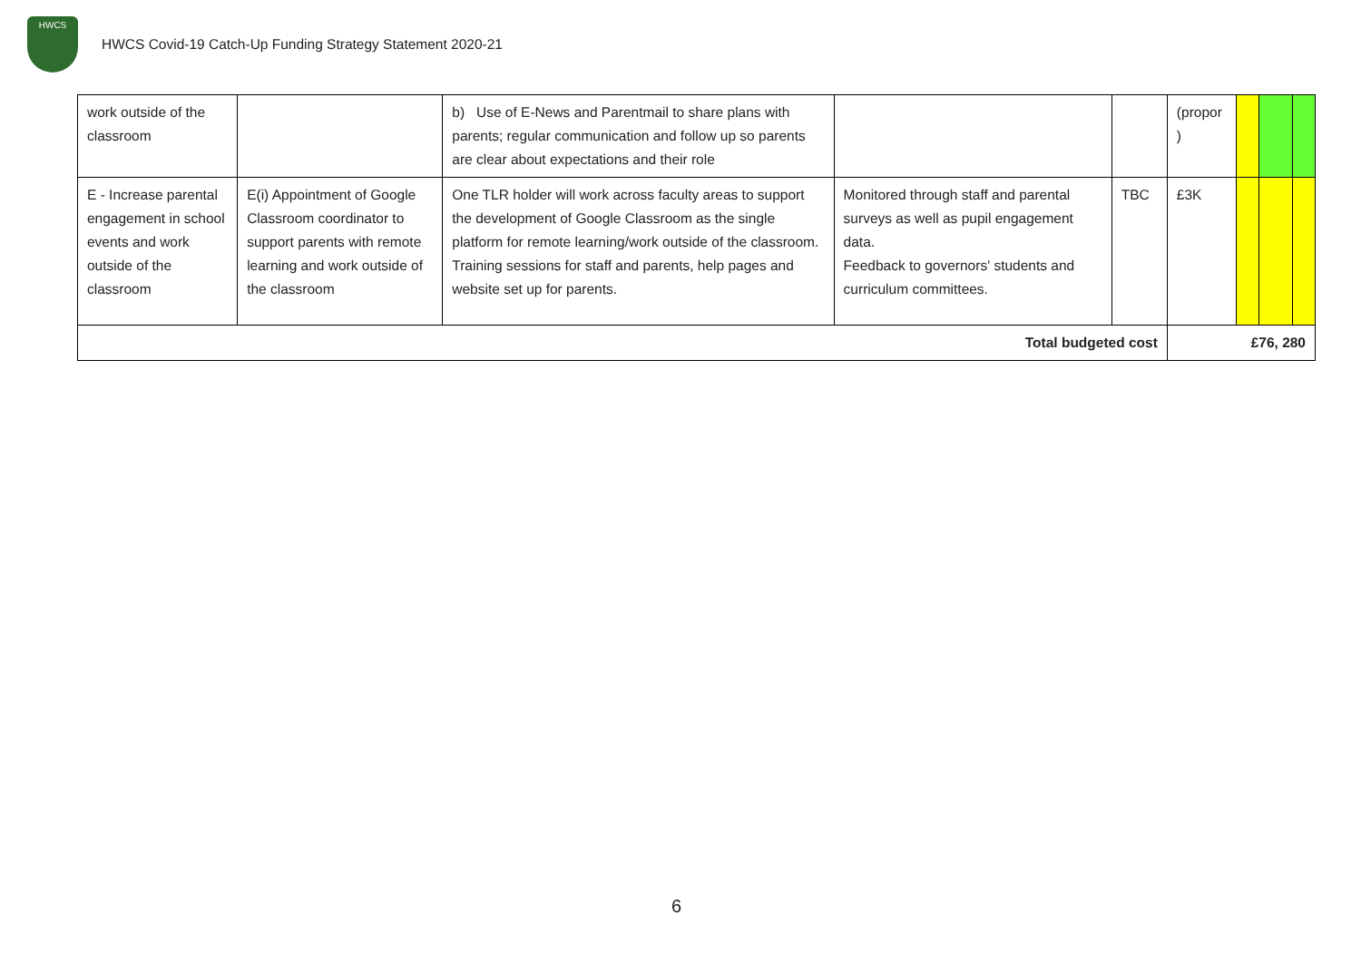HWCS
HWCS Covid-19 Catch-Up Funding Strategy Statement 2020-21
| work outside of the classroom | | b) Use of E-News and Parentmail to share plans with parents; regular communication and follow up so parents are clear about expectations and their role | | | (propor ) | | | |
| E - Increase parental engagement in school events and work outside of the classroom | E(i) Appointment of Google Classroom coordinator to support parents with remote learning and work outside of the classroom | One TLR holder will work across faculty areas to support the development of Google Classroom as the single platform for remote learning/work outside of the classroom. Training sessions for staff and parents, help pages and website set up for parents. | Monitored through staff and parental surveys as well as pupil engagement data. Feedback to governors' students and curriculum committees. | TBC | £3K | | | |
| Total budgeted cost | | | | | £76, 280 | | | |
6